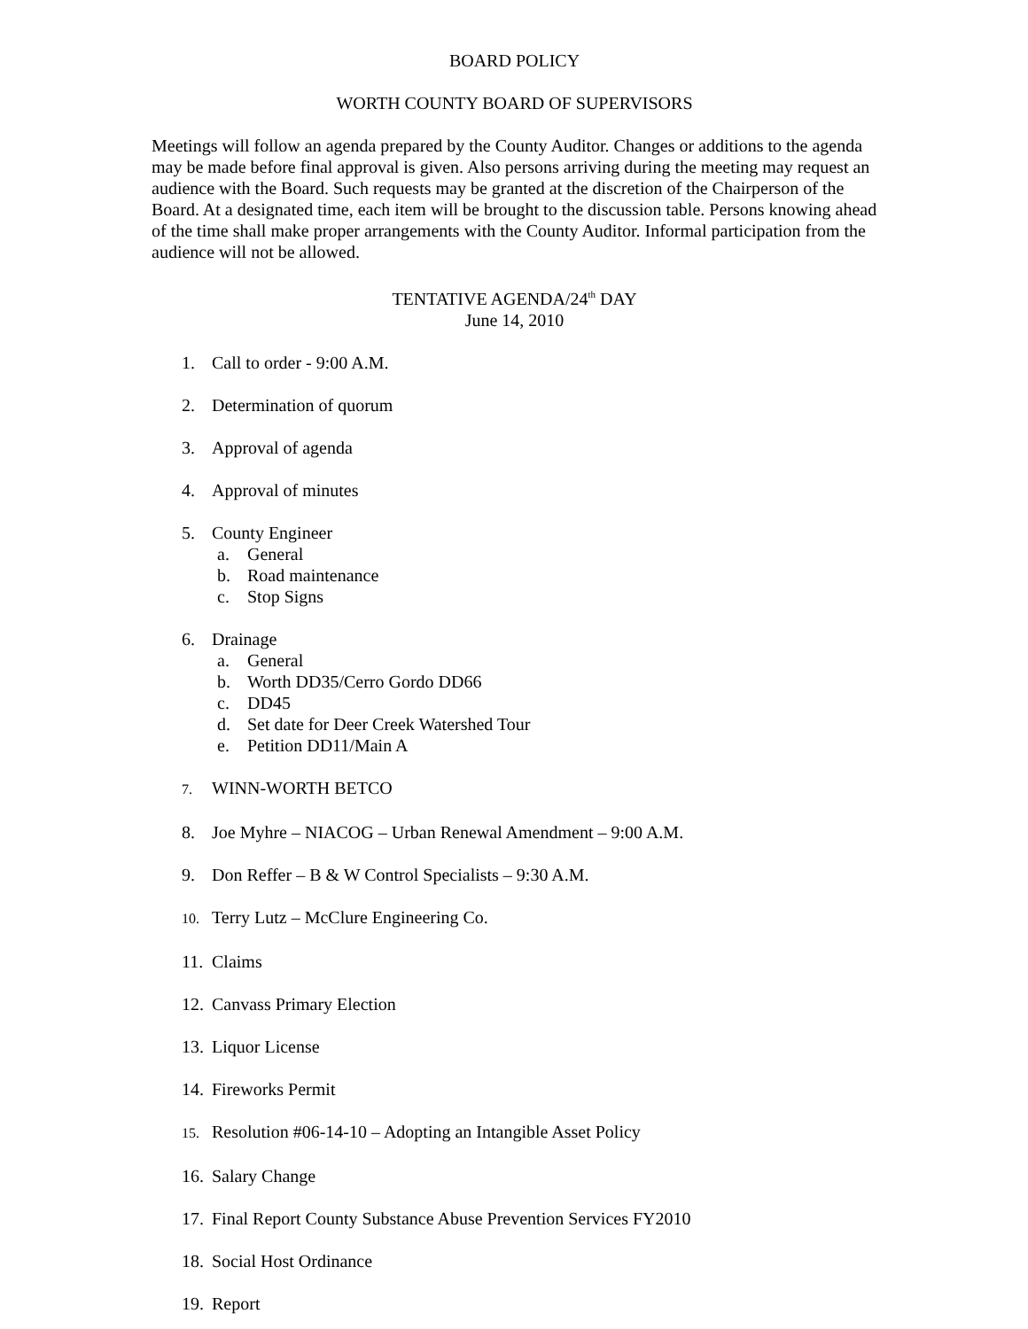BOARD POLICY
WORTH COUNTY BOARD OF SUPERVISORS
Meetings will follow an agenda prepared by the County Auditor. Changes or additions to the agenda may be made before final approval is given. Also persons arriving during the meeting may request an audience with the Board. Such requests may be granted at the discretion of the Chairperson of the Board. At a designated time, each item will be brought to the discussion table. Persons knowing ahead of the time shall make proper arrangements with the County Auditor. Informal participation from the audience will not be allowed.
TENTATIVE AGENDA/24<sup>th</sup> DAY
June 14, 2010
1. Call to order - 9:00 A.M.
2. Determination of quorum
3. Approval of agenda
4. Approval of minutes
5. County Engineer
a. General
b. Road maintenance
c. Stop Signs
6. Drainage
a. General
b. Worth DD35/Cerro Gordo DD66
c. DD45
d. Set date for Deer Creek Watershed Tour
e. Petition DD11/Main A
7. WINN-WORTH BETCO
8. Joe Myhre – NIACOG – Urban Renewal Amendment – 9:00 A.M.
9. Don Reffer – B & W Control Specialists – 9:30 A.M.
10. Terry Lutz – McClure Engineering Co.
11. Claims
12. Canvass Primary Election
13. Liquor License
14. Fireworks Permit
15. Resolution #06-14-10 – Adopting an Intangible Asset Policy
16. Salary Change
17. Final Report County Substance Abuse Prevention Services FY2010
18. Social Host Ordinance
19. Report